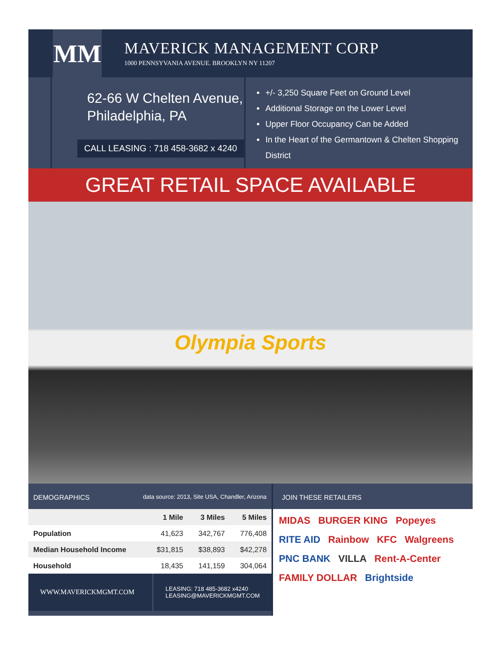MM
MAVERICK MANAGEMENT CORP
1000 PENNSYVANIA AVENUE. BROOKLYN NY 11207
62-66 W Chelten Avenue,
Philadelphia, PA
CALL LEASING : 718 458-3682 x 4240
+/- 3,250 Square Feet on Ground Level
Additional Storage on the Lower Level
Upper Floor Occupancy Can be Added
In the Heart of the Germantown & Chelten Shopping District
GREAT RETAIL SPACE AVAILABLE
Olympia Sports
DEMOGRAPHICS data source: 2013, Site USA, Chandler, Arizona
| | 1 Mile | 3 Miles | 5 Miles |
| --- | --- | --- | --- |
| Population | 41,623 | 342,767 | 776,408 |
| Median Household Income | $31,815 | $38,893 | $42,278 |
| Household | 18,435 | 141,159 | 304,064 |
WWW.MAVERICKMGMT.COM
LEASING: 718 485-3682 x4240
LEASING@MAVERICKMGMT.COM
JOIN THESE RETAILERS
MIDAS BURGER KING Popeyes RITE AID Rainbow KFC Walgreens PNC BANK VILLA Rent-A-Center FAMILY DOLLAR Brightside